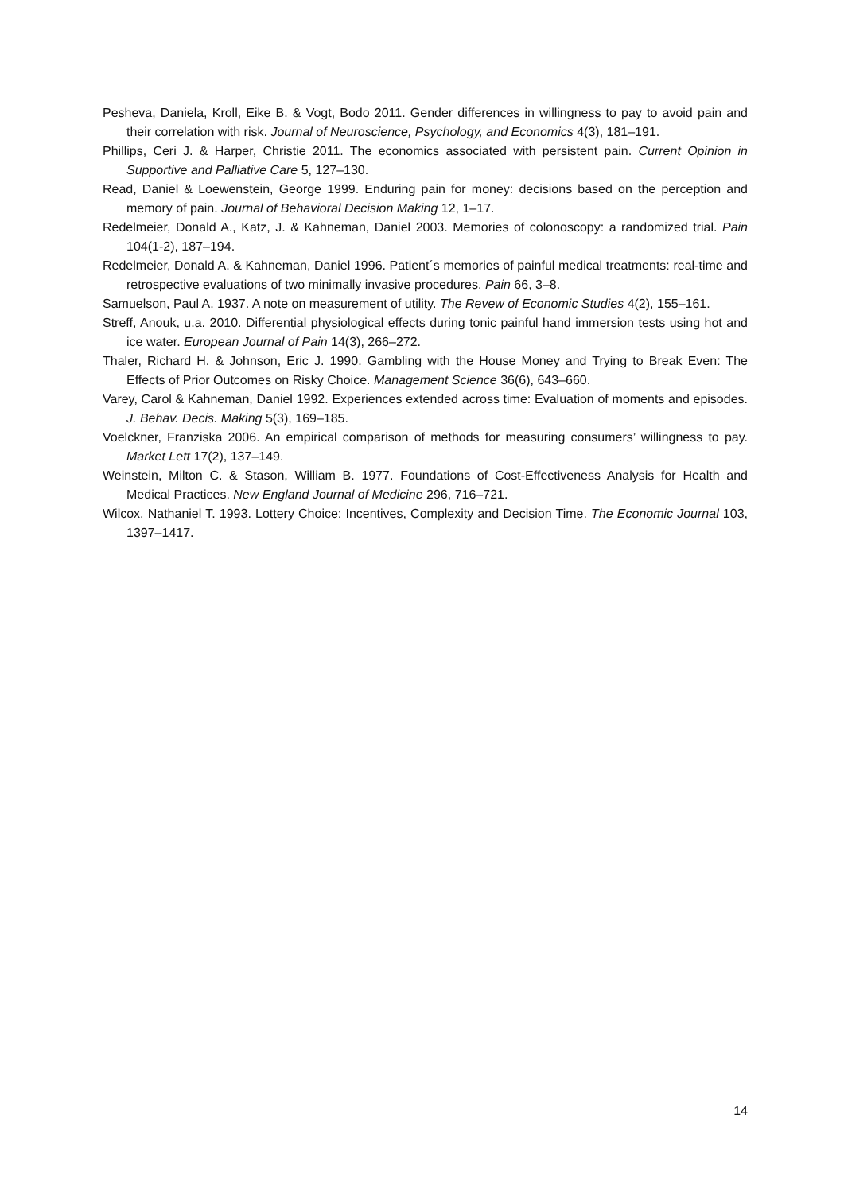Pesheva, Daniela, Kroll, Eike B. & Vogt, Bodo 2011. Gender differences in willingness to pay to avoid pain and their correlation with risk. Journal of Neuroscience, Psychology, and Economics 4(3), 181–191.
Phillips, Ceri J. & Harper, Christie 2011. The economics associated with persistent pain. Current Opinion in Supportive and Palliative Care 5, 127–130.
Read, Daniel & Loewenstein, George 1999. Enduring pain for money: decisions based on the perception and memory of pain. Journal of Behavioral Decision Making 12, 1–17.
Redelmeier, Donald A., Katz, J. & Kahneman, Daniel 2003. Memories of colonoscopy: a randomized trial. Pain 104(1-2), 187–194.
Redelmeier, Donald A. & Kahneman, Daniel 1996. Patient´s memories of painful medical treatments: real-time and retrospective evaluations of two minimally invasive procedures. Pain 66, 3–8.
Samuelson, Paul A. 1937. A note on measurement of utility. The Revew of Economic Studies 4(2), 155–161.
Streff, Anouk, u.a. 2010. Differential physiological effects during tonic painful hand immersion tests using hot and ice water. European Journal of Pain 14(3), 266–272.
Thaler, Richard H. & Johnson, Eric J. 1990. Gambling with the House Money and Trying to Break Even: The Effects of Prior Outcomes on Risky Choice. Management Science 36(6), 643–660.
Varey, Carol & Kahneman, Daniel 1992. Experiences extended across time: Evaluation of moments and episodes. J. Behav. Decis. Making 5(3), 169–185.
Voelckner, Franziska 2006. An empirical comparison of methods for measuring consumers’ willingness to pay. Market Lett 17(2), 137–149.
Weinstein, Milton C. & Stason, William B. 1977. Foundations of Cost-Effectiveness Analysis for Health and Medical Practices. New England Journal of Medicine 296, 716–721.
Wilcox, Nathaniel T. 1993. Lottery Choice: Incentives, Complexity and Decision Time. The Economic Journal 103, 1397–1417.
14